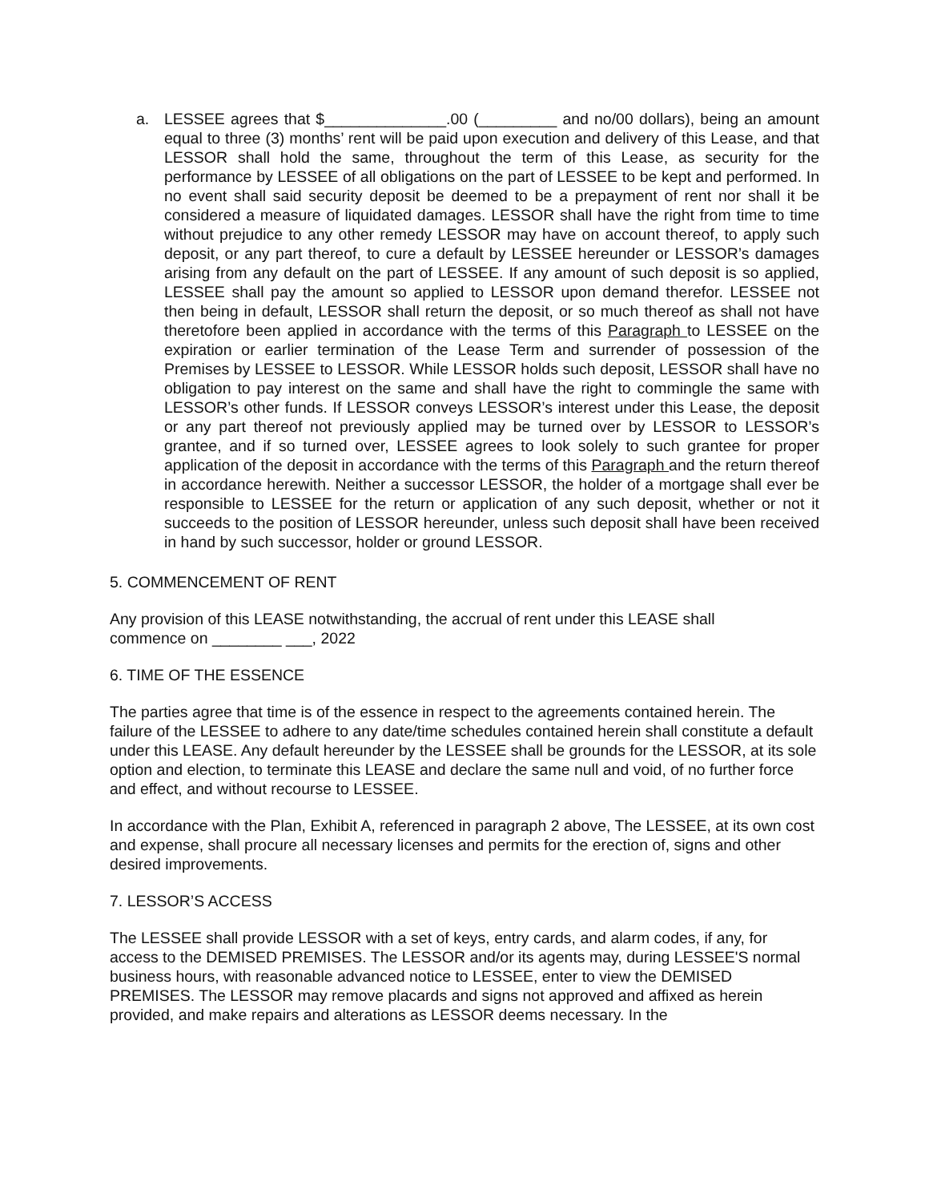a. LESSEE agrees that $______________.00 (_________ and no/00 dollars), being an amount equal to three (3) months’ rent will be paid upon execution and delivery of this Lease, and that LESSOR shall hold the same, throughout the term of this Lease, as security for the performance by LESSEE of all obligations on the part of LESSEE to be kept and performed. In no event shall said security deposit be deemed to be a prepayment of rent nor shall it be considered a measure of liquidated damages. LESSOR shall have the right from time to time without prejudice to any other remedy LESSOR may have on account thereof, to apply such deposit, or any part thereof, to cure a default by LESSEE hereunder or LESSOR’s damages arising from any default on the part of LESSEE. If any amount of such deposit is so applied, LESSEE shall pay the amount so applied to LESSOR upon demand therefor. LESSEE not then being in default, LESSOR shall return the deposit, or so much thereof as shall not have theretofore been applied in accordance with the terms of this Paragraph to LESSEE on the expiration or earlier termination of the Lease Term and surrender of possession of the Premises by LESSEE to LESSOR. While LESSOR holds such deposit, LESSOR shall have no obligation to pay interest on the same and shall have the right to commingle the same with LESSOR’s other funds. If LESSOR conveys LESSOR’s interest under this Lease, the deposit or any part thereof not previously applied may be turned over by LESSOR to LESSOR’s grantee, and if so turned over, LESSEE agrees to look solely to such grantee for proper application of the deposit in accordance with the terms of this Paragraph and the return thereof in accordance herewith. Neither a successor LESSOR, the holder of a mortgage shall ever be responsible to LESSEE for the return or application of any such deposit, whether or not it succeeds to the position of LESSOR hereunder, unless such deposit shall have been received in hand by such successor, holder or ground LESSOR.
5. COMMENCEMENT OF RENT
Any provision of this LEASE notwithstanding, the accrual of rent under this LEASE shall
commence on ________ ___, 2022
6. TIME OF THE ESSENCE
The parties agree that time is of the essence in respect to the agreements contained herein. The failure of the LESSEE to adhere to any date/time schedules contained herein shall constitute a default under this LEASE. Any default hereunder by the LESSEE shall be grounds for the LESSOR, at its sole option and election, to terminate this LEASE and declare the same null and void, of no further force and effect, and without recourse to LESSEE.
In accordance with the Plan, Exhibit A, referenced in paragraph 2 above, The LESSEE, at its own cost and expense, shall procure all necessary licenses and permits for the erection of, signs and other desired improvements.
7. LESSOR’S ACCESS
The LESSEE shall provide LESSOR with a set of keys, entry cards, and alarm codes, if any, for access to the DEMISED PREMISES. The LESSOR and/or its agents may, during LESSEE'S normal business hours, with reasonable advanced notice to LESSEE, enter to view the DEMISED PREMISES. The LESSOR may remove placards and signs not approved and affixed as herein provided, and make repairs and alterations as LESSOR deems necessary. In the